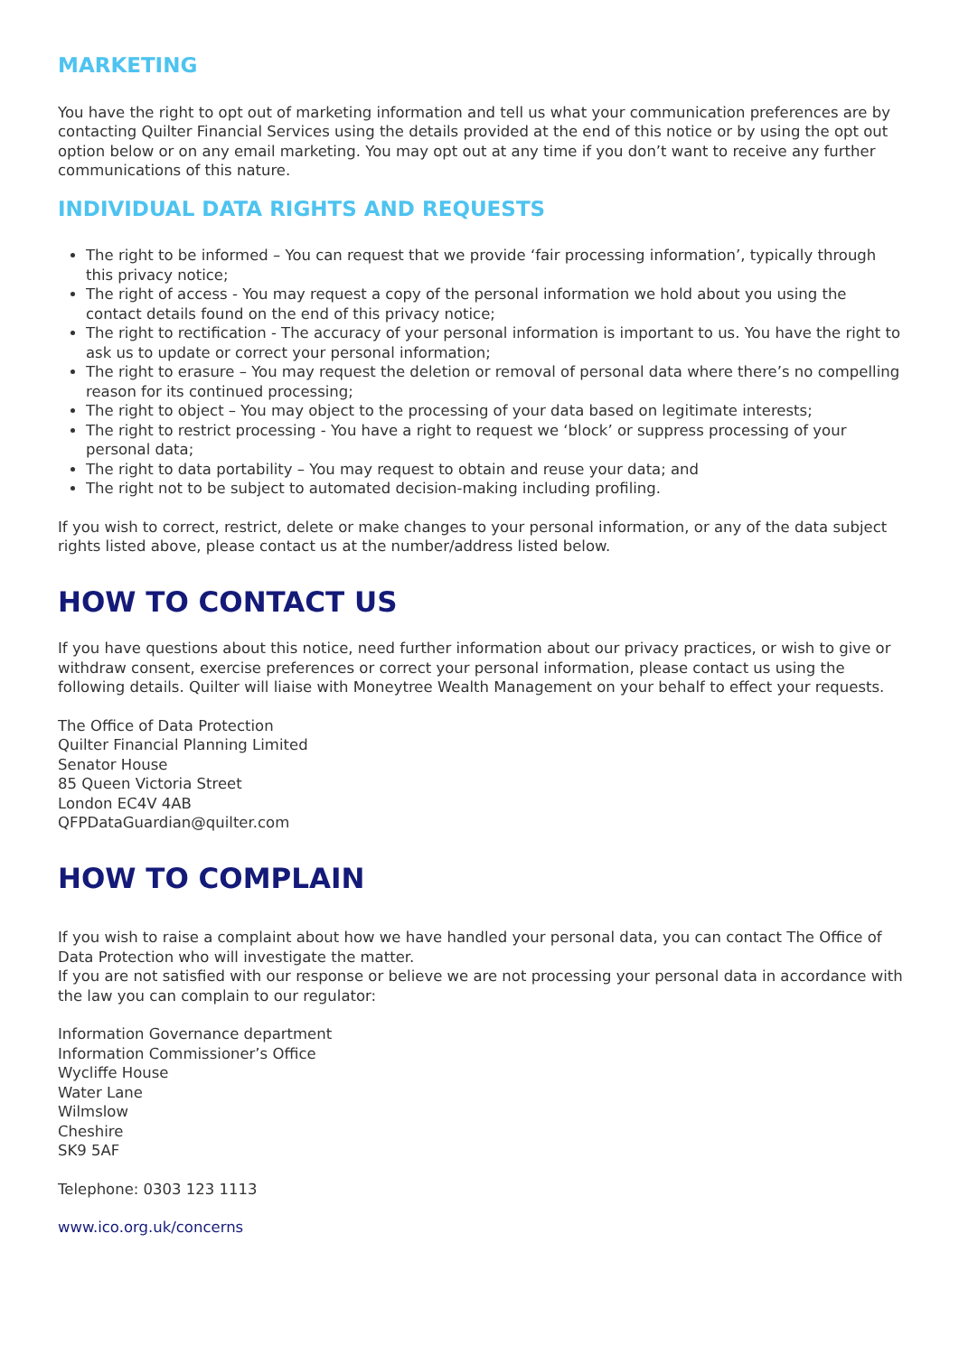MARKETING
You have the right to opt out of marketing information and tell us what your communication preferences are by contacting Quilter Financial Services using the details provided at the end of this notice or by using the opt out option below or on any email marketing. You may opt out at any time if you don’t want to receive any further communications of this nature.
INDIVIDUAL DATA RIGHTS AND REQUESTS
The right to be informed – You can request that we provide ‘fair processing information’, typically through this privacy notice;
The right of access - You may request a copy of the personal information we hold about you using the contact details found on the end of this privacy notice;
The right to rectification - The accuracy of your personal information is important to us. You have the right to ask us to update or correct your personal information;
The right to erasure – You may request the deletion or removal of personal data where there’s no compelling reason for its continued processing;
The right to object – You may object to the processing of your data based on legitimate interests;
The right to restrict processing - You have a right to request we ‘block’ or suppress processing of your personal data;
The right to data portability – You may request to obtain and reuse your data; and
The right not to be subject to automated decision-making including profiling.
If you wish to correct, restrict, delete or make changes to your personal information, or any of the data subject rights listed above, please contact us at the number/address listed below.
HOW TO CONTACT US
If you have questions about this notice, need further information about our privacy practices, or wish to give or withdraw consent, exercise preferences or correct your personal information, please contact us using the following details. Quilter will liaise with Moneytree Wealth Management on your behalf to effect your requests.
The Office of Data Protection
Quilter Financial Planning Limited
Senator House
85 Queen Victoria Street
London EC4V 4AB
QFPDataGuardian@quilter.com
HOW TO COMPLAIN
If you wish to raise a complaint about how we have handled your personal data, you can contact The Office of Data Protection who will investigate the matter.
If you are not satisfied with our response or believe we are not processing your personal data in accordance with the law you can complain to our regulator:
Information Governance department
Information Commissioner’s Office
Wycliffe House
Water Lane
Wilmslow
Cheshire
SK9 5AF
Telephone: 0303 123 1113
www.ico.org.uk/concerns